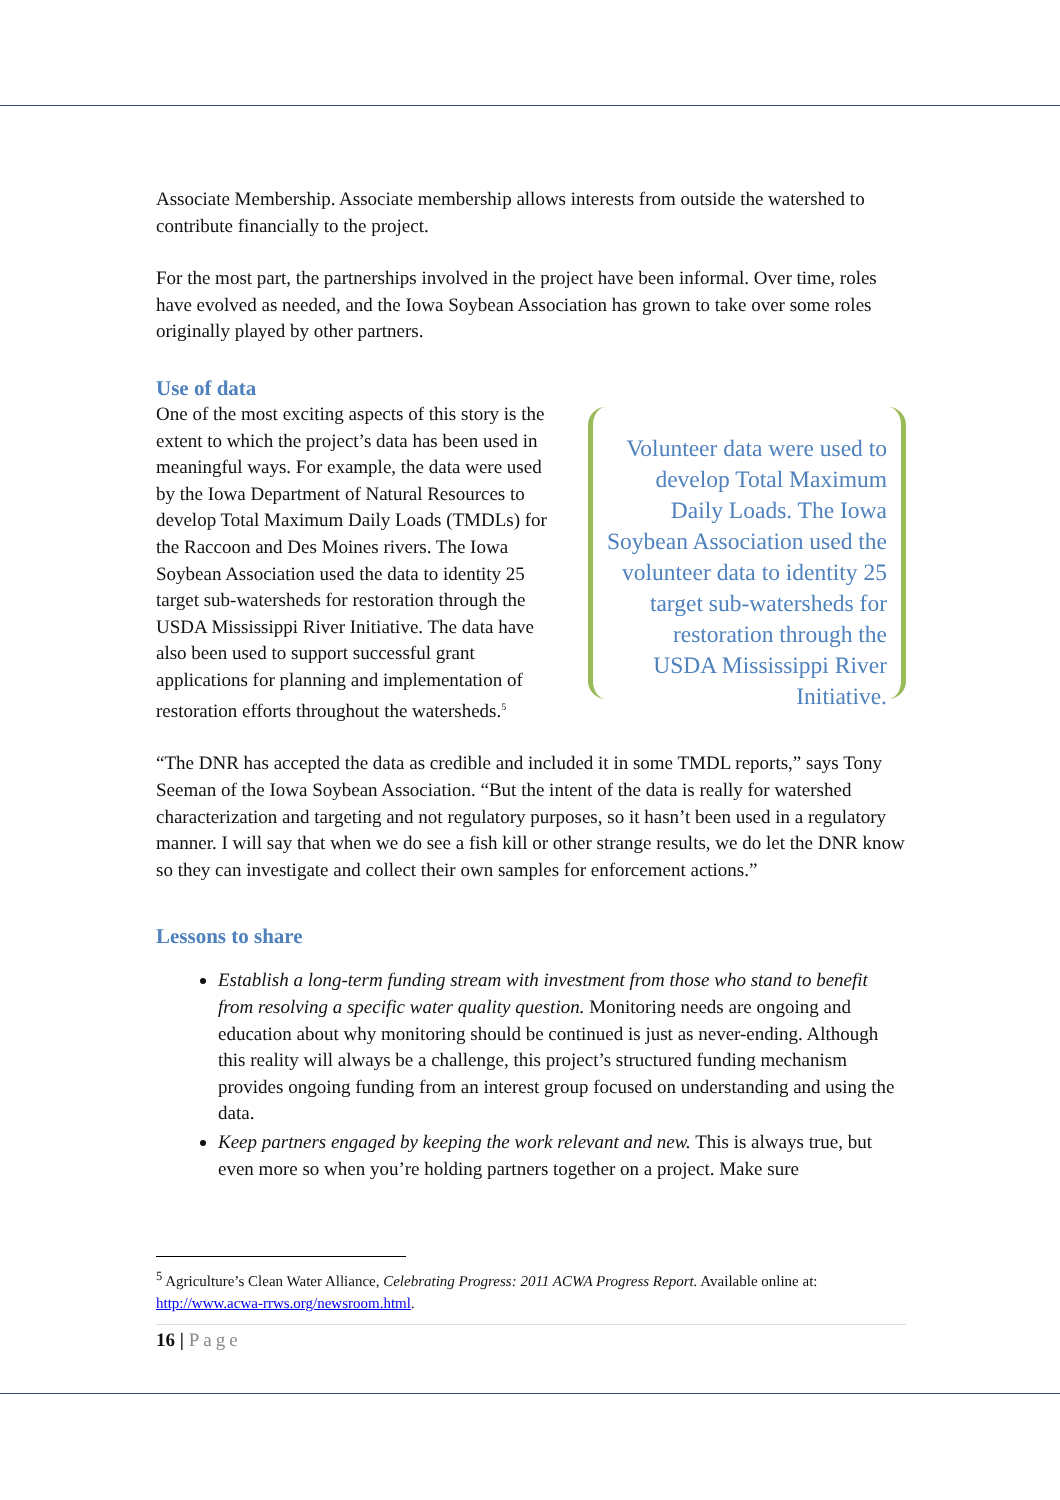Associate Membership. Associate membership allows interests from outside the watershed to contribute financially to the project.
For the most part, the partnerships involved in the project have been informal. Over time, roles have evolved as needed, and the Iowa Soybean Association has grown to take over some roles originally played by other partners.
Use of data
One of the most exciting aspects of this story is the extent to which the project’s data has been used in meaningful ways. For example, the data were used by the Iowa Department of Natural Resources to develop Total Maximum Daily Loads (TMDLs) for the Raccoon and Des Moines rivers. The Iowa Soybean Association used the data to identity 25 target sub-watersheds for restoration through the USDA Mississippi River Initiative. The data have also been used to support successful grant applications for planning and implementation of restoration efforts throughout the watersheds.<sup>5</sup>
Volunteer data were used to develop Total Maximum Daily Loads. The Iowa Soybean Association used the volunteer data to identity 25 target sub-watersheds for restoration through the USDA Mississippi River Initiative.
“The DNR has accepted the data as credible and included it in some TMDL reports,” says Tony Seeman of the Iowa Soybean Association. “But the intent of the data is really for watershed characterization and targeting and not regulatory purposes, so it hasn’t been used in a regulatory manner. I will say that when we do see a fish kill or other strange results, we do let the DNR know so they can investigate and collect their own samples for enforcement actions.”
Lessons to share
Establish a long-term funding stream with investment from those who stand to benefit from resolving a specific water quality question. Monitoring needs are ongoing and education about why monitoring should be continued is just as never-ending. Although this reality will always be a challenge, this project’s structured funding mechanism provides ongoing funding from an interest group focused on understanding and using the data.
Keep partners engaged by keeping the work relevant and new. This is always true, but even more so when you’re holding partners together on a project. Make sure
<sup>5</sup> Agriculture’s Clean Water Alliance, Celebrating Progress: 2011 ACWA Progress Report. Available online at: http://www.acwa-rrws.org/newsroom.html.
16 | Page